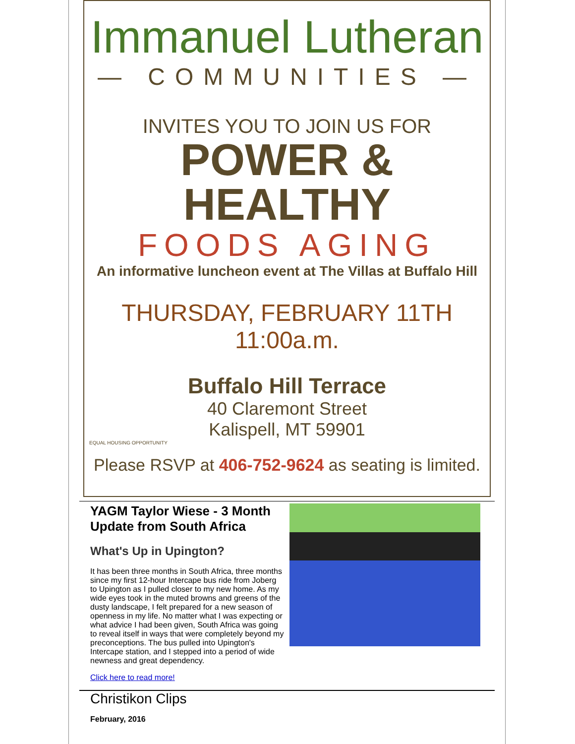Immanuel Lutheran
— COMMUNITIES —
INVITES YOU TO JOIN US FOR
POWER & HEALTHY
FOODS AGING
An informative luncheon event at The Villas at Buffalo Hill
THURSDAY, FEBRUARY 11TH
11:00a.m.
Buffalo Hill Terrace
40 Claremont Street
Kalispell, MT 59901
EQUAL HOUSING OPPORTUNITY
Please RSVP at 406-752-9624 as seating is limited.
YAGM Taylor Wiese - 3 Month Update from South Africa
What's Up in Upington?
It has been three months in South Africa, three months since my first 12-hour Intercape bus ride from Joberg to Upington as I pulled closer to my new home. As my wide eyes took in the muted browns and greens of the dusty landscape, I felt prepared for a new season of openness in my life. No matter what I was expecting or what advice I had been given, South Africa was going to reveal itself in ways that were completely beyond my preconceptions. The bus pulled into Upington's Intercape station, and I stepped into a period of wide newness and great dependency.
Click here to read more!
Christikon Clips
February, 2016